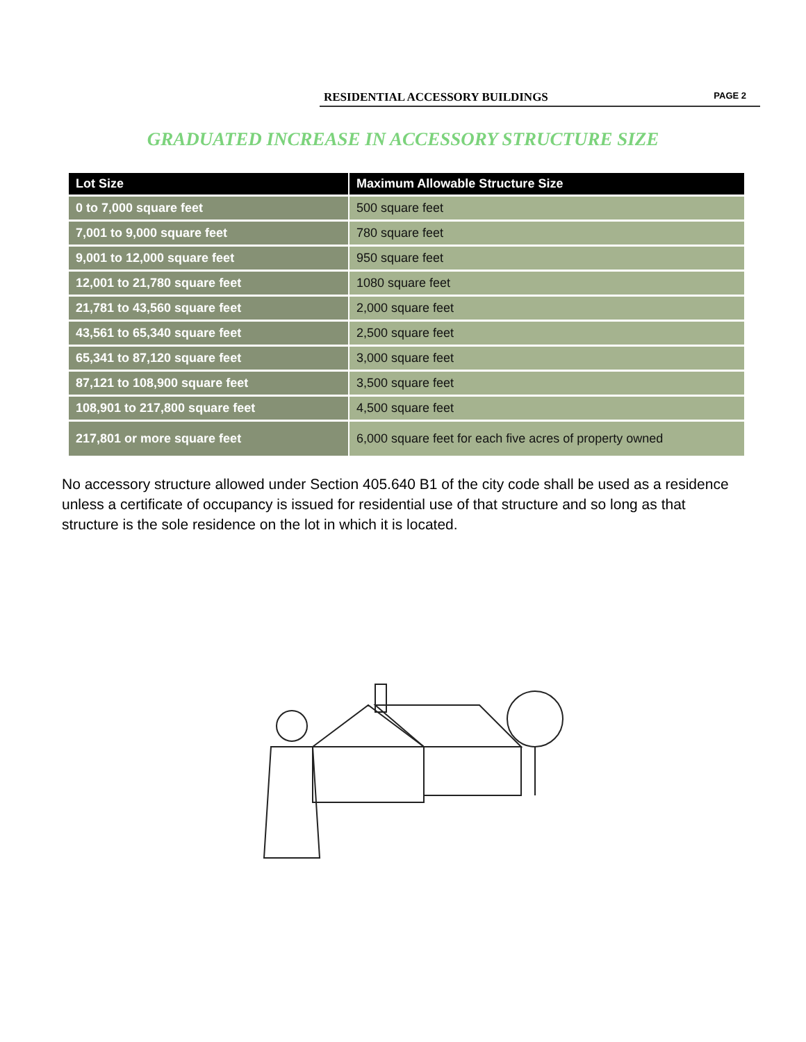RESIDENTIAL ACCESSORY BUILDINGS PAGE 2
GRADUATED INCREASE IN ACCESSORY STRUCTURE SIZE
| Lot Size | Maximum Allowable Structure Size |
| --- | --- |
| 0 to 7,000 square feet | 500 square feet |
| 7,001 to 9,000 square feet | 780 square feet |
| 9,001 to 12,000 square feet | 950 square feet |
| 12,001 to 21,780 square feet | 1080 square feet |
| 21,781 to 43,560 square feet | 2,000 square feet |
| 43,561 to 65,340 square feet | 2,500 square feet |
| 65,341 to 87,120 square feet | 3,000 square feet |
| 87,121 to 108,900 square feet | 3,500 square feet |
| 108,901 to 217,800 square feet | 4,500 square feet |
| 217,801 or more square feet | 6,000 square feet for each five acres of property owned |
No accessory structure allowed under Section 405.640 B1 of the city code shall be used as a residence unless a certificate of occupancy is issued for residential use of that structure and so long as that structure is the sole residence on the lot in which it is located.